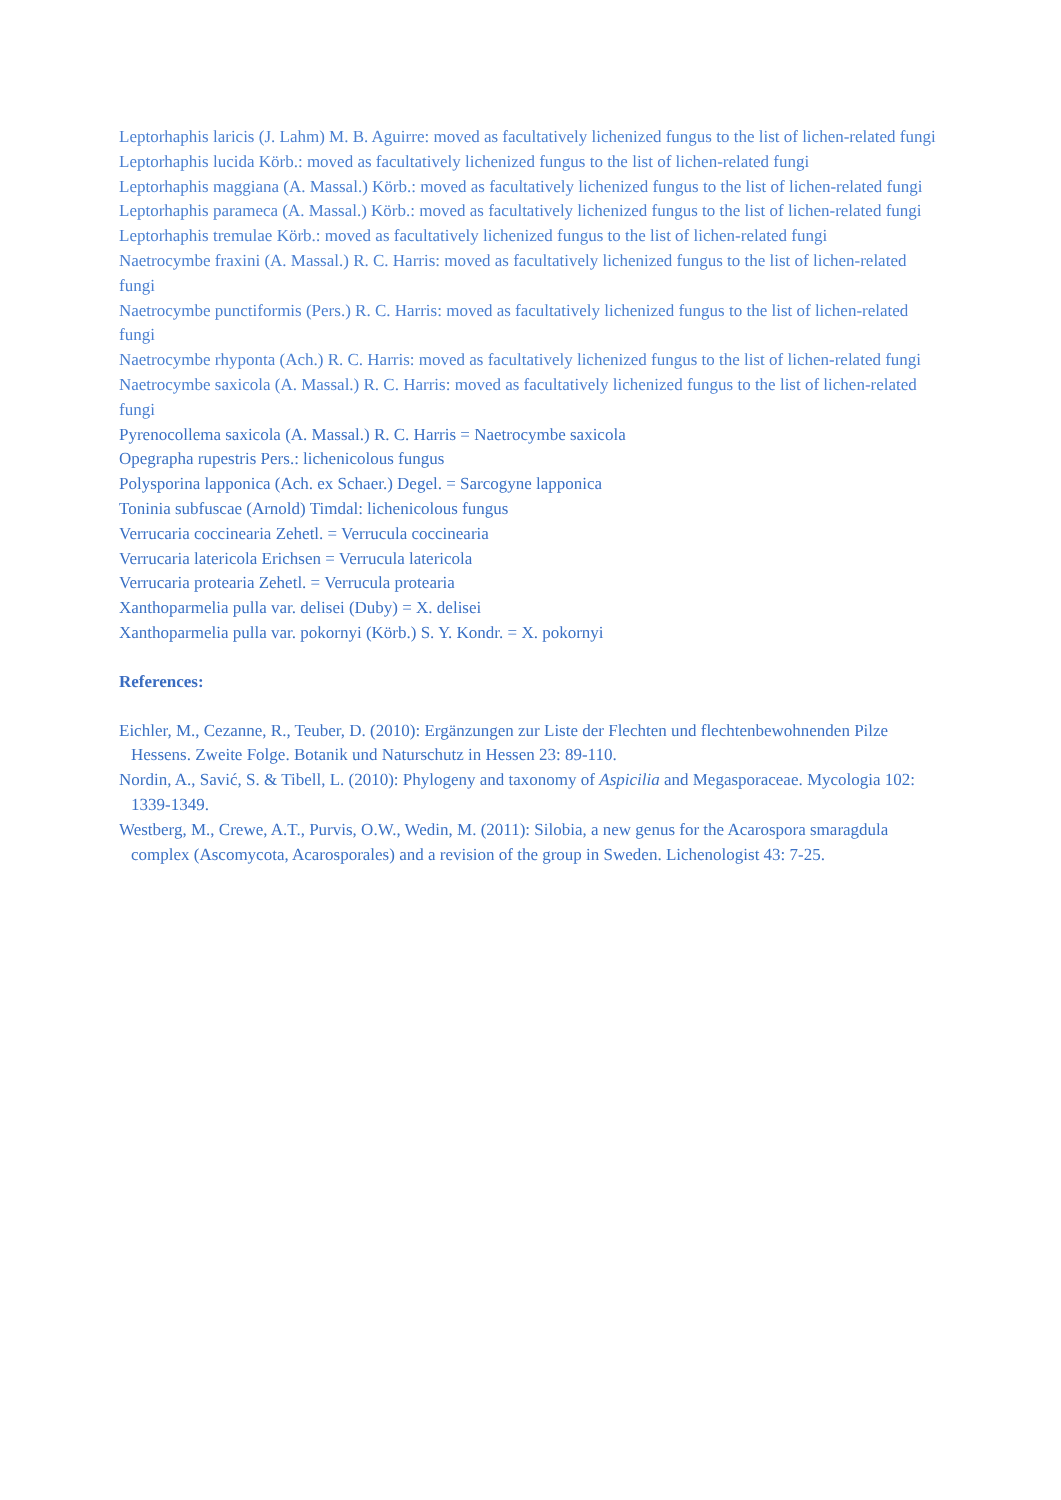Leptorhaphis laricis (J. Lahm) M. B. Aguirre: moved as facultatively lichenized fungus to the list of lichen-related fungi
Leptorhaphis lucida Körb.: moved as facultatively lichenized fungus to the list of lichen-related fungi
Leptorhaphis maggiana (A. Massal.) Körb.: moved as facultatively lichenized fungus to the list of lichen-related fungi
Leptorhaphis parameca (A. Massal.) Körb.: moved as facultatively lichenized fungus to the list of lichen-related fungi
Leptorhaphis tremulae Körb.: moved as facultatively lichenized fungus to the list of lichen-related fungi
Naetrocymbe fraxini (A. Massal.) R. C. Harris: moved as facultatively lichenized fungus to the list of lichen-related fungi
Naetrocymbe punctiformis (Pers.) R. C. Harris: moved as facultatively lichenized fungus to the list of lichen-related fungi
Naetrocymbe rhyponta (Ach.) R. C. Harris: moved as facultatively lichenized fungus to the list of lichen-related fungi
Naetrocymbe saxicola (A. Massal.) R. C. Harris: moved as facultatively lichenized fungus to the list of lichen-related fungi
Pyrenocollema saxicola (A. Massal.) R. C. Harris = Naetrocymbe saxicola
Opegrapha rupestris Pers.: lichenicolous fungus
Polysporina lapponica (Ach. ex Schaer.) Degel. = Sarcogyne lapponica
Toninia subfuscae (Arnold) Timdal: lichenicolous fungus
Verrucaria coccinearia Zehetl. = Verrucula coccinearia
Verrucaria latericola Erichsen = Verrucula latericola
Verrucaria protearia Zehetl. = Verrucula protearia
Xanthoparmelia pulla var. delisei (Duby) = X. delisei
Xanthoparmelia pulla var. pokornyi (Körb.) S. Y. Kondr. = X. pokornyi
References:
Eichler, M., Cezanne, R., Teuber, D. (2010): Ergänzungen zur Liste der Flechten und flechtenbewohnenden Pilze Hessens. Zweite Folge. Botanik und Naturschutz in Hessen 23: 89-110.
Nordin, A., Savić, S. & Tibell, L. (2010): Phylogeny and taxonomy of Aspicilia and Megasporaceae. Mycologia 102: 1339-1349.
Westberg, M., Crewe, A.T., Purvis, O.W., Wedin, M. (2011): Silobia, a new genus for the Acarospora smaragdula complex (Ascomycota, Acarosporales) and a revision of the group in Sweden. Lichenologist 43: 7-25.